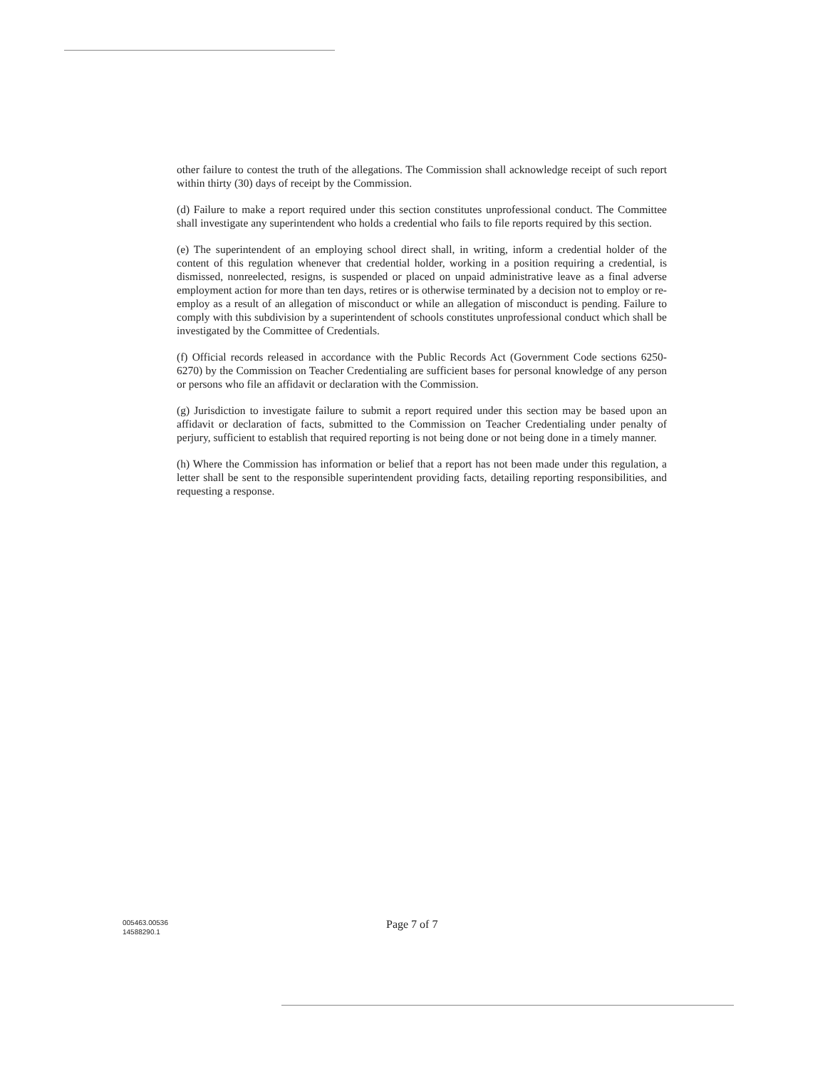other failure to contest the truth of the allegations. The Commission shall acknowledge receipt of such report within thirty (30) days of receipt by the Commission.
(d) Failure to make a report required under this section constitutes unprofessional conduct. The Committee shall investigate any superintendent who holds a credential who fails to file reports required by this section.
(e) The superintendent of an employing school direct shall, in writing, inform a credential holder of the content of this regulation whenever that credential holder, working in a position requiring a credential, is dismissed, nonreelected, resigns, is suspended or placed on unpaid administrative leave as a final adverse employment action for more than ten days, retires or is otherwise terminated by a decision not to employ or re-employ as a result of an allegation of misconduct or while an allegation of misconduct is pending. Failure to comply with this subdivision by a superintendent of schools constitutes unprofessional conduct which shall be investigated by the Committee of Credentials.
(f) Official records released in accordance with the Public Records Act (Government Code sections 6250-6270) by the Commission on Teacher Credentialing are sufficient bases for personal knowledge of any person or persons who file an affidavit or declaration with the Commission.
(g) Jurisdiction to investigate failure to submit a report required under this section may be based upon an affidavit or declaration of facts, submitted to the Commission on Teacher Credentialing under penalty of perjury, sufficient to establish that required reporting is not being done or not being done in a timely manner.
(h) Where the Commission has information or belief that a report has not been made under this regulation, a letter shall be sent to the responsible superintendent providing facts, detailing reporting responsibilities, and requesting a response.
005463.00536
14588290.1
Page 7 of 7